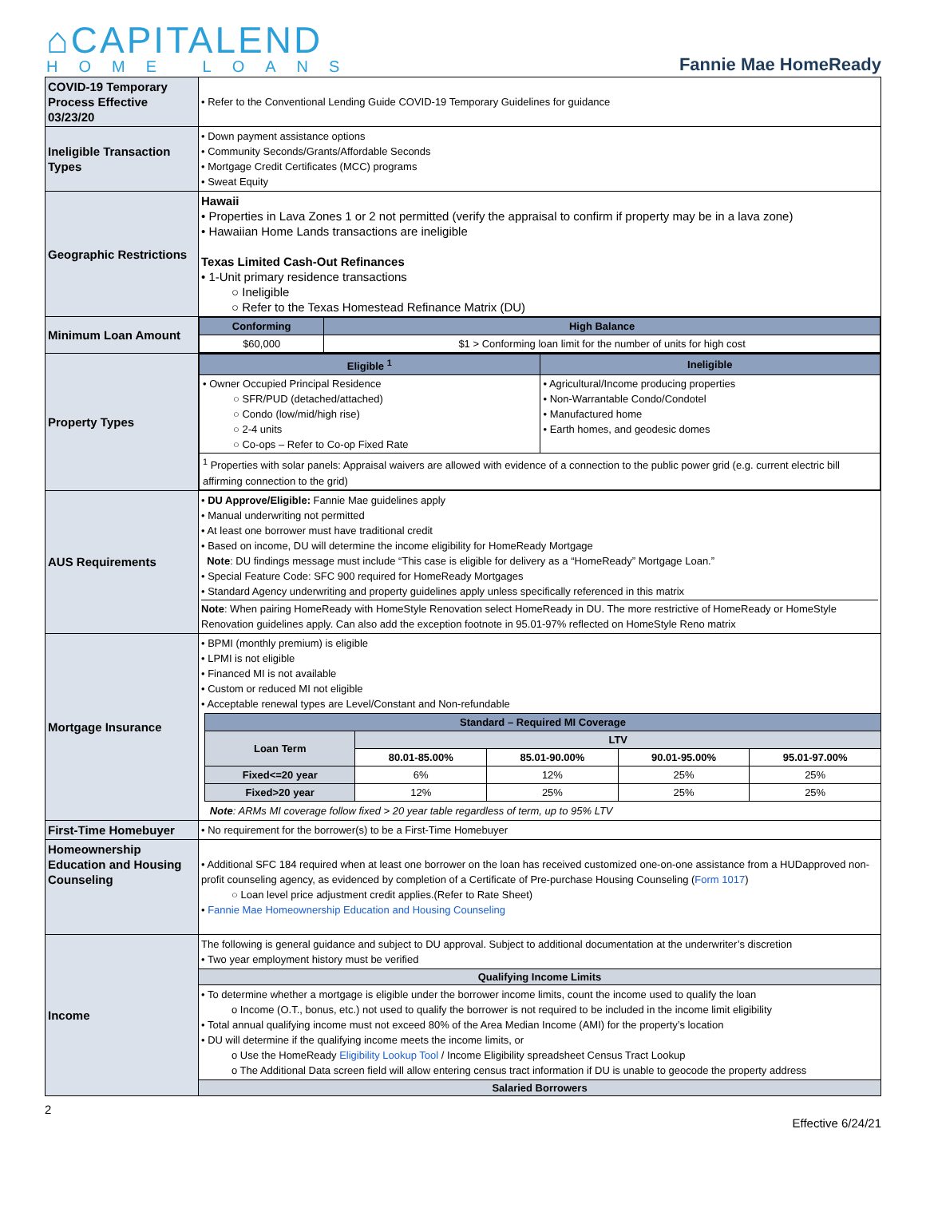⌂CAPITALEND
HOME LOANS
Fannie Mae HomeReady
| COVID-19 Temporary Process Effective 03/23/20 | • Refer to the Conventional Lending Guide COVID-19 Temporary Guidelines for guidance |
| Ineligible Transaction Types | • Down payment assistance options • Community Seconds/Grants/Affordable Seconds • Mortgage Credit Certificates (MCC) programs • Sweat Equity |
| Geographic Restrictions | Hawaii • Properties in Lava Zones 1 or 2 not permitted (verify the appraisal to confirm if property may be in a lava zone) • Hawaiian Home Lands transactions are ineligible Texas Limited Cash-Out Refinances • 1-Unit primary residence transactions ○ Ineligible ○ Refer to the Texas Homestead Refinance Matrix (DU) |
| Minimum Loan Amount | / Conforming / High Balance / / --- / --- / / $60,000 / $1 > Conforming loan limit for the number of units for high cost / |
| Property Types | / Eligible <sup>1</sup> / Ineligible / / --- / --- / / • Owner Occupied Principal Residence ○ SFR/PUD (detached/attached) ○ Condo (low/mid/high rise) ○ 2-4 units ○ Co-ops – Refer to Co-op Fixed Rate / • Agricultural/Income producing properties • Non-Warrantable Condo/Condotel • Manufactured home • Earth homes, and geodesic domes / / <sup>1</sup> Properties with solar panels: Appraisal waivers are allowed with evidence of a connection to the public power grid (e.g. current electric bill affirming connection to the grid) / / |
| AUS Requirements | • DU Approve/Eligible: Fannie Mae guidelines apply • Manual underwriting not permitted • At least one borrower must have traditional credit • Based on income, DU will determine the income eligibility for HomeReady Mortgage Note : DU findings message must include “This case is eligible for delivery as a “HomeReady” Mortgage Loan.” • Special Feature Code: SFC 900 required for HomeReady Mortgages • Standard Agency underwriting and property guidelines apply unless specifically referenced in this matrix Note : When pairing HomeReady with HomeStyle Renovation select HomeReady in DU. The more restrictive of HomeReady or HomeStyle Renovation guidelines apply. Can also add the exception footnote in 95.01-97% reflected on HomeStyle Reno matrix |
| Mortgage Insurance | • BPMI (monthly premium) is eligible • LPMI is not eligible • Financed MI is not available • Custom or reduced MI not eligible • Acceptable renewal types are Level/Constant and Non-refundable / Standard – Required MI Coverage / / / / / / --- / --- / --- / --- / --- / / Loan Term / LTV / / / / / / 80.01-85.00% / 85.01-90.00% / 90.01-95.00% / 95.01-97.00% / / Fixed<=20 year / 6% / 12% / 25% / 25% / / Fixed>20 year / 12% / 25% / 25% / 25% / Note : ARMs MI coverage follow fixed > 20 year table regardless of term, up to 95% LTV |
| First-Time Homebuyer | • No requirement for the borrower(s) to be a First-Time Homebuyer |
| Homeownership Education and Housing Counseling | • Additional SFC 184 required when at least one borrower on the loan has received customized one-on-one assistance from a HUDapproved non-profit counseling agency, as evidenced by completion of a Certificate of Pre-purchase Housing Counseling ( Form 1017 ) ○ Loan level price adjustment credit applies.(Refer to Rate Sheet) • Fannie Mae Homeownership Education and Housing Counseling |
| Income | The following is general guidance and subject to DU approval. Subject to additional documentation at the underwriter’s discretion • Two year employment history must be verified Qualifying Income Limits • To determine whether a mortgage is eligible under the borrower income limits, count the income used to qualify the loan o Income (O.T., bonus, etc.) not used to qualify the borrower is not required to be included in the income limit eligibility • Total annual qualifying income must not exceed 80% of the Area Median Income (AMI) for the property’s location • DU will determine if the qualifying income meets the income limits, or o Use the HomeReady Eligibility Lookup Tool / Income Eligibility spreadsheet Census Tract Lookup o The Additional Data screen field will allow entering census tract information if DU is unable to geocode the property address Salaried Borrowers |
2
Effective 6/24/21